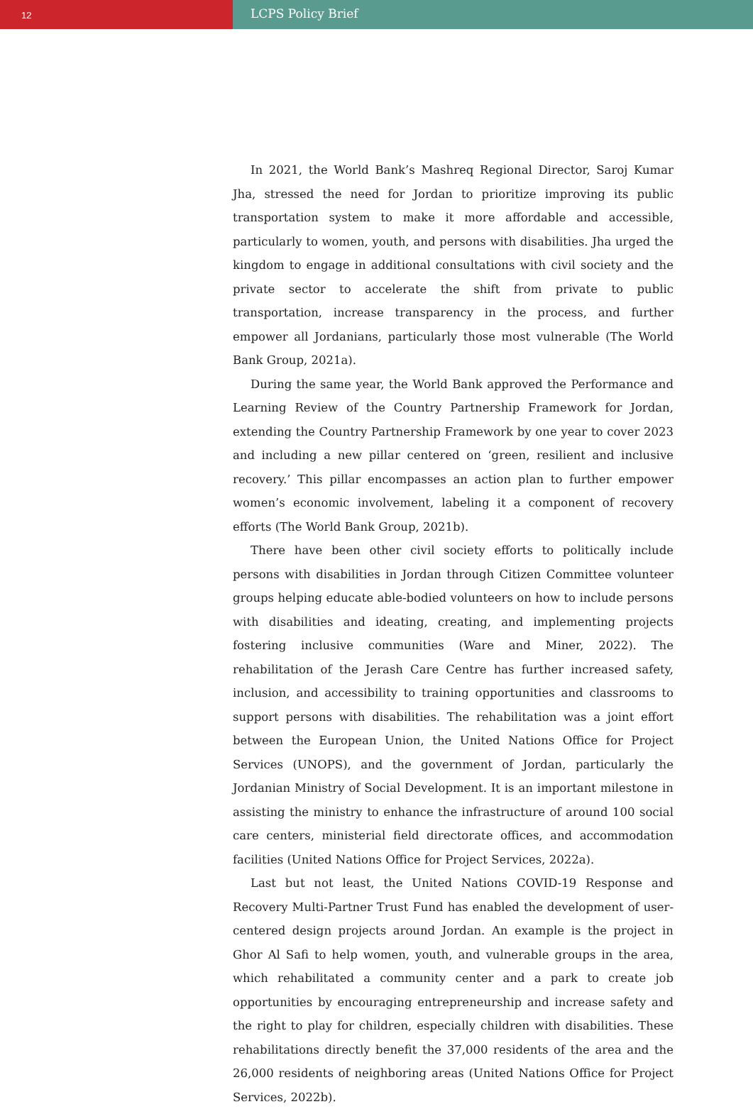12
LCPS Policy Brief
In 2021, the World Bank’s Mashreq Regional Director, Saroj Kumar Jha, stressed the need for Jordan to prioritize improving its public transportation system to make it more affordable and accessible, particularly to women, youth, and persons with disabilities. Jha urged the kingdom to engage in additional consultations with civil society and the private sector to accelerate the shift from private to public transportation, increase transparency in the process, and further empower all Jordanians, particularly those most vulnerable (The World Bank Group, 2021a).
During the same year, the World Bank approved the Performance and Learning Review of the Country Partnership Framework for Jordan, extending the Country Partnership Framework by one year to cover 2023 and including a new pillar centered on ‘green, resilient and inclusive recovery.’ This pillar encompasses an action plan to further empower women’s economic involvement, labeling it a component of recovery efforts (The World Bank Group, 2021b).
There have been other civil society efforts to politically include persons with disabilities in Jordan through Citizen Committee volunteer groups helping educate able-bodied volunteers on how to include persons with disabilities and ideating, creating, and implementing projects fostering inclusive communities (Ware and Miner, 2022). The rehabilitation of the Jerash Care Centre has further increased safety, inclusion, and accessibility to training opportunities and classrooms to support persons with disabilities. The rehabilitation was a joint effort between the European Union, the United Nations Office for Project Services (UNOPS), and the government of Jordan, particularly the Jordanian Ministry of Social Development. It is an important milestone in assisting the ministry to enhance the infrastructure of around 100 social care centers, ministerial field directorate offices, and accommodation facilities (United Nations Office for Project Services, 2022a).
Last but not least, the United Nations COVID-19 Response and Recovery Multi-Partner Trust Fund has enabled the development of user-centered design projects around Jordan. An example is the project in Ghor Al Safi to help women, youth, and vulnerable groups in the area, which rehabilitated a community center and a park to create job opportunities by encouraging entrepreneurship and increase safety and the right to play for children, especially children with disabilities. These rehabilitations directly benefit the 37,000 residents of the area and the 26,000 residents of neighboring areas (United Nations Office for Project Services, 2022b).